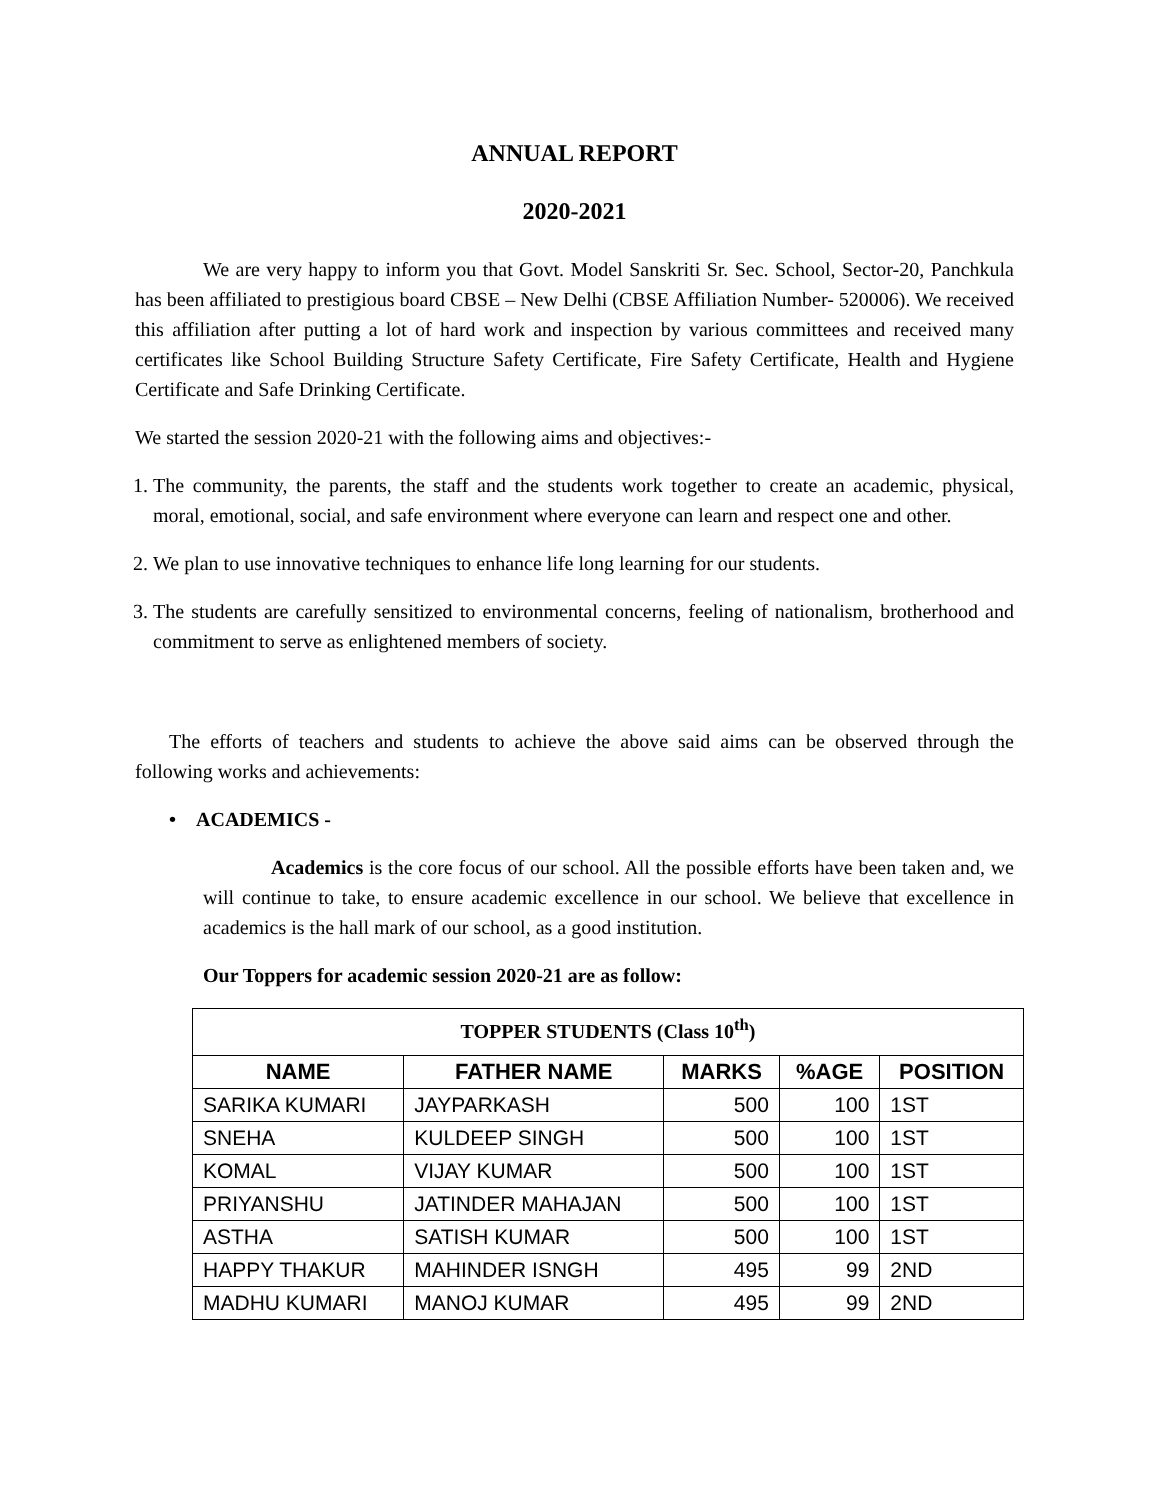ANNUAL REPORT
2020-2021
We are very happy to inform you that Govt. Model Sanskriti Sr. Sec. School, Sector-20, Panchkula has been affiliated to prestigious board CBSE – New Delhi (CBSE Affiliation Number- 520006). We received this affiliation after putting a lot of hard work and inspection by various committees and received many certificates like School Building Structure Safety Certificate, Fire Safety Certificate, Health and Hygiene Certificate and Safe Drinking Certificate.
We started the session 2020-21 with the following aims and objectives:-
1. The community, the parents, the staff and the students work together to create an academic, physical, moral, emotional, social, and safe environment where everyone can learn and respect one and other.
2. We plan to use innovative techniques to enhance life long learning for our students.
3. The students are carefully sensitized to environmental concerns, feeling of nationalism, brotherhood and commitment to serve as enlightened members of society.
The efforts of teachers and students to achieve the above said aims can be observed through the following works and achievements:
• ACADEMICS -
Academics is the core focus of our school. All the possible efforts have been taken and, we will continue to take, to ensure academic excellence in our school. We believe that excellence in academics is the hall mark of our school, as a good institution.
Our Toppers for academic session 2020-21 are as follow:
| TOPPER STUDENTS (Class 10<sup>th</sup>) | | | | |
| --- | --- | --- | --- | --- |
| NAME | FATHER NAME | MARKS | %AGE | POSITION |
| SARIKA KUMARI | JAYPARKASH | 500 | 100 | 1ST |
| SNEHA | KULDEEP SINGH | 500 | 100 | 1ST |
| KOMAL | VIJAY KUMAR | 500 | 100 | 1ST |
| PRIYANSHU | JATINDER MAHAJAN | 500 | 100 | 1ST |
| ASTHA | SATISH KUMAR | 500 | 100 | 1ST |
| HAPPY THAKUR | MAHINDER ISNGH | 495 | 99 | 2ND |
| MADHU KUMARI | MANOJ KUMAR | 495 | 99 | 2ND |